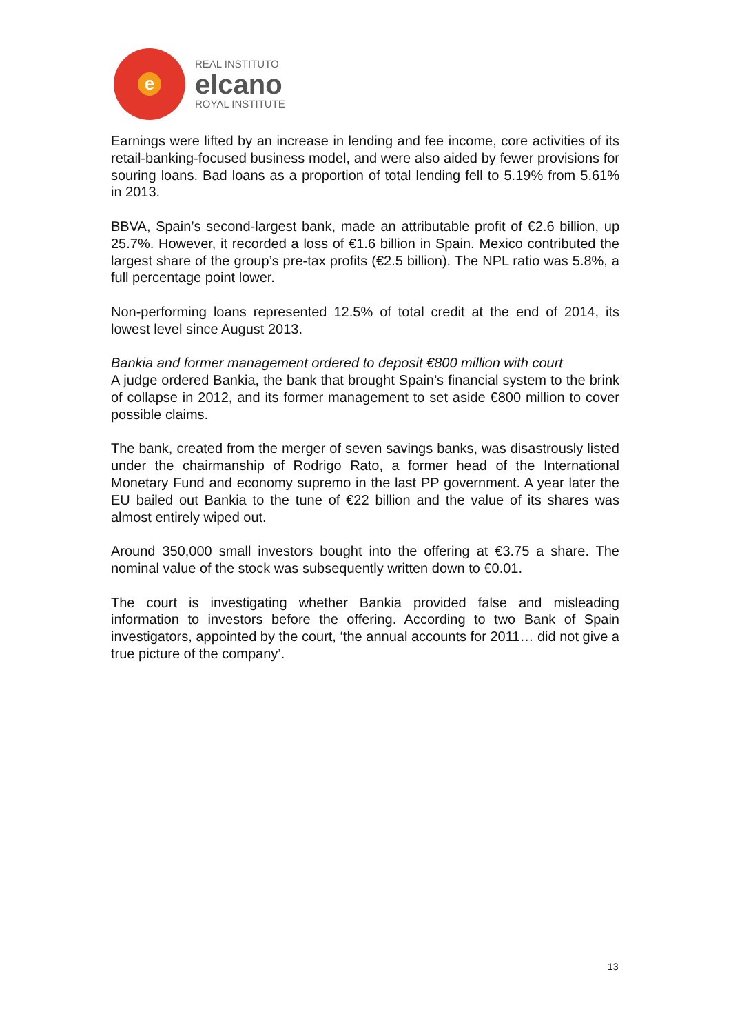e
REAL INSTITUTO
elcano
ROYAL INSTITUTE
Earnings were lifted by an increase in lending and fee income, core activities of its retail-banking-focused business model, and were also aided by fewer provisions for souring loans. Bad loans as a proportion of total lending fell to 5.19% from 5.61% in 2013.
BBVA, Spain’s second-largest bank, made an attributable profit of €2.6 billion, up 25.7%. However, it recorded a loss of €1.6 billion in Spain. Mexico contributed the largest share of the group’s pre-tax profits (€2.5 billion). The NPL ratio was 5.8%, a full percentage point lower.
Non-performing loans represented 12.5% of total credit at the end of 2014, its lowest level since August 2013.
Bankia and former management ordered to deposit €800 million with court
A judge ordered Bankia, the bank that brought Spain’s financial system to the brink of collapse in 2012, and its former management to set aside €800 million to cover possible claims.
The bank, created from the merger of seven savings banks, was disastrously listed under the chairmanship of Rodrigo Rato, a former head of the International Monetary Fund and economy supremo in the last PP government. A year later the EU bailed out Bankia to the tune of €22 billion and the value of its shares was almost entirely wiped out.
Around 350,000 small investors bought into the offering at €3.75 a share. The nominal value of the stock was subsequently written down to €0.01.
The court is investigating whether Bankia provided false and misleading information to investors before the offering. According to two Bank of Spain investigators, appointed by the court, ‘the annual accounts for 2011… did not give a true picture of the company’.
13